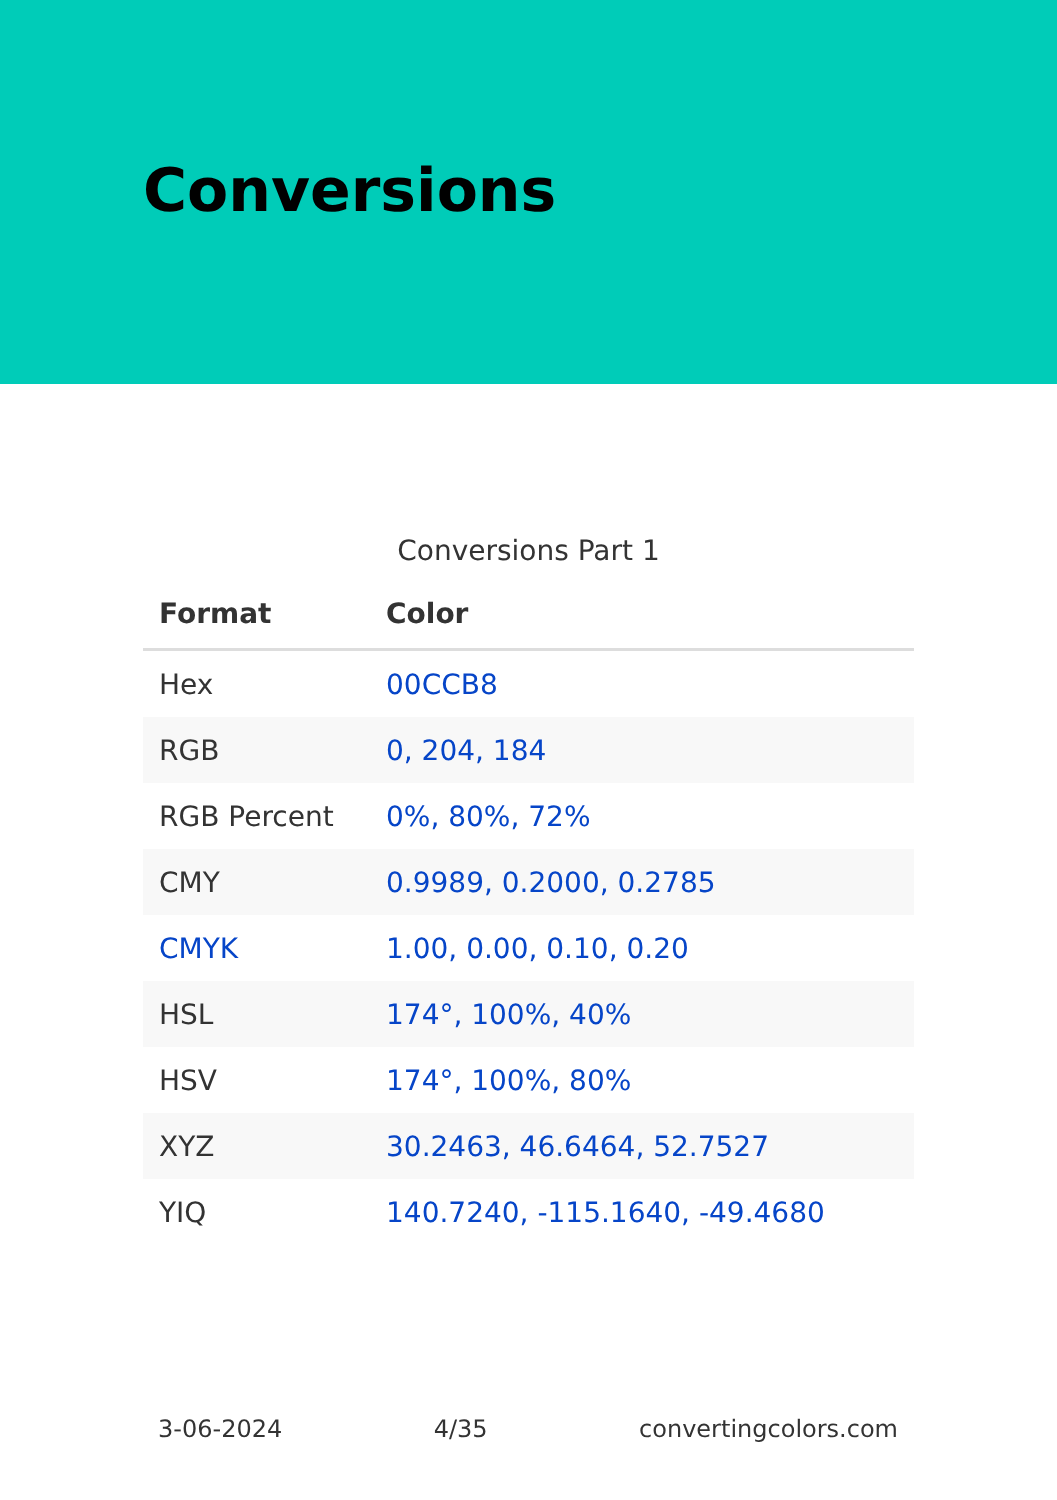Conversions
Conversions Part 1
| Format | Color |
| --- | --- |
| Hex | 00CCB8 |
| RGB | 0, 204, 184 |
| RGB Percent | 0%, 80%, 72% |
| CMY | 0.9989, 0.2000, 0.2785 |
| CMYK | 1.00, 0.00, 0.10, 0.20 |
| HSL | 174°, 100%, 40% |
| HSV | 174°, 100%, 80% |
| XYZ | 30.2463, 46.6464, 52.7527 |
| YIQ | 140.7240, -115.1640, -49.4680 |
3-06-2024 4/35 convertingcolors.com